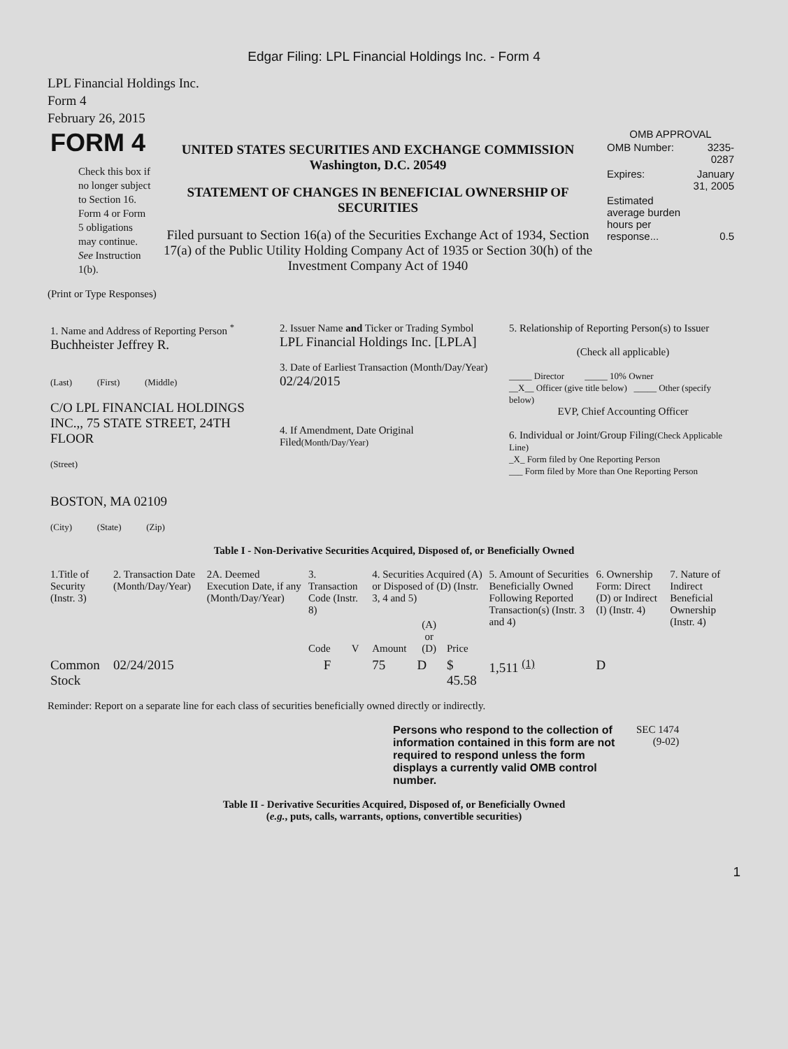Edgar Filing: LPL Financial Holdings Inc. - Form 4
LPL Financial Holdings Inc.
Form 4
February 26, 2015
| FORM 4 Check this box if no longer subject to Section 16. Form 4 or Form 5 obligations may continue. See Instruction 1(b). | UNITED STATES SECURITIES AND EXCHANGE COMMISSION Washington, D.C. 20549 STATEMENT OF CHANGES IN BENEFICIAL OWNERSHIP OF SECURITIES Filed pursuant to Section 16(a) of the Securities Exchange Act of 1934, Section 17(a) of the Public Utility Holding Company Act of 1935 or Section 30(h) of the Investment Company Act of 1940 | OMB APPROVAL / OMB Number: / 3235-0287 / / Expires: / January 31, 2005 / / Estimated average burden hours per response... / 0.5 / |
(Print or Type Responses)
| 1. Name and Address of Reporting Person <sup>*</sup> Buchheister Jeffrey R. (Last) (First) (Middle) C/O LPL FINANCIAL HOLDINGS INC.,, 75 STATE STREET, 24TH FLOOR (Street) BOSTON, MA 02109 (City) (State) (Zip) | 2. Issuer Name and Ticker or Trading Symbol LPL Financial Holdings Inc. [LPLA] 3. Date of Earliest Transaction (Month/Day/Year) 02/24/2015 4. If Amendment, Date Original Filed (Month/Day/Year) | 5. Relationship of Reporting Person(s) to Issuer (Check all applicable) _____ Director _____ 10% Owner __X__ Officer (give title below) _____ Other (specify below) EVP, Chief Accounting Officer 6. Individual or Joint/Group Filing (Check Applicable Line) _X_ Form filed by One Reporting Person ___ Form filed by More than One Reporting Person |
Table I - Non-Derivative Securities Acquired, Disposed of, or Beneficially Owned
| 1.Title of Security (Instr. 3) | 2. Transaction Date (Month/Day/Year) | 2A. Deemed Execution Date, if any (Month/Day/Year) | 3. Transaction Code (Instr. 8) | | 4. Securities Acquired (A) or Disposed of (D) (Instr. 3, 4 and 5) | | | 5. Amount of Securities Beneficially Owned Following Reported Transaction(s) (Instr. 3 and 4) | 6. Ownership Form: Direct (D) or Indirect (I) (Instr. 4) | 7. Nature of Indirect Beneficial Ownership (Instr. 4) |
| --- | --- | --- | --- | --- | --- | --- | --- | --- | --- | --- |
| | | | Code | V | Amount | (A) or (D) | Price | | | |
| Common Stock | 02/24/2015 | | F | | 75 | D | $ 45.58 | 1,511 <sup>(1)</sup> | D | |
Reminder: Report on a separate line for each class of securities beneficially owned directly or indirectly.
| Persons who respond to the collection of information contained in this form are not required to respond unless the form displays a currently valid OMB control number. | SEC 1474 (9-02) |
Table II - Derivative Securities Acquired, Disposed of, or Beneficially Owned
(e.g., puts, calls, warrants, options, convertible securities)
1